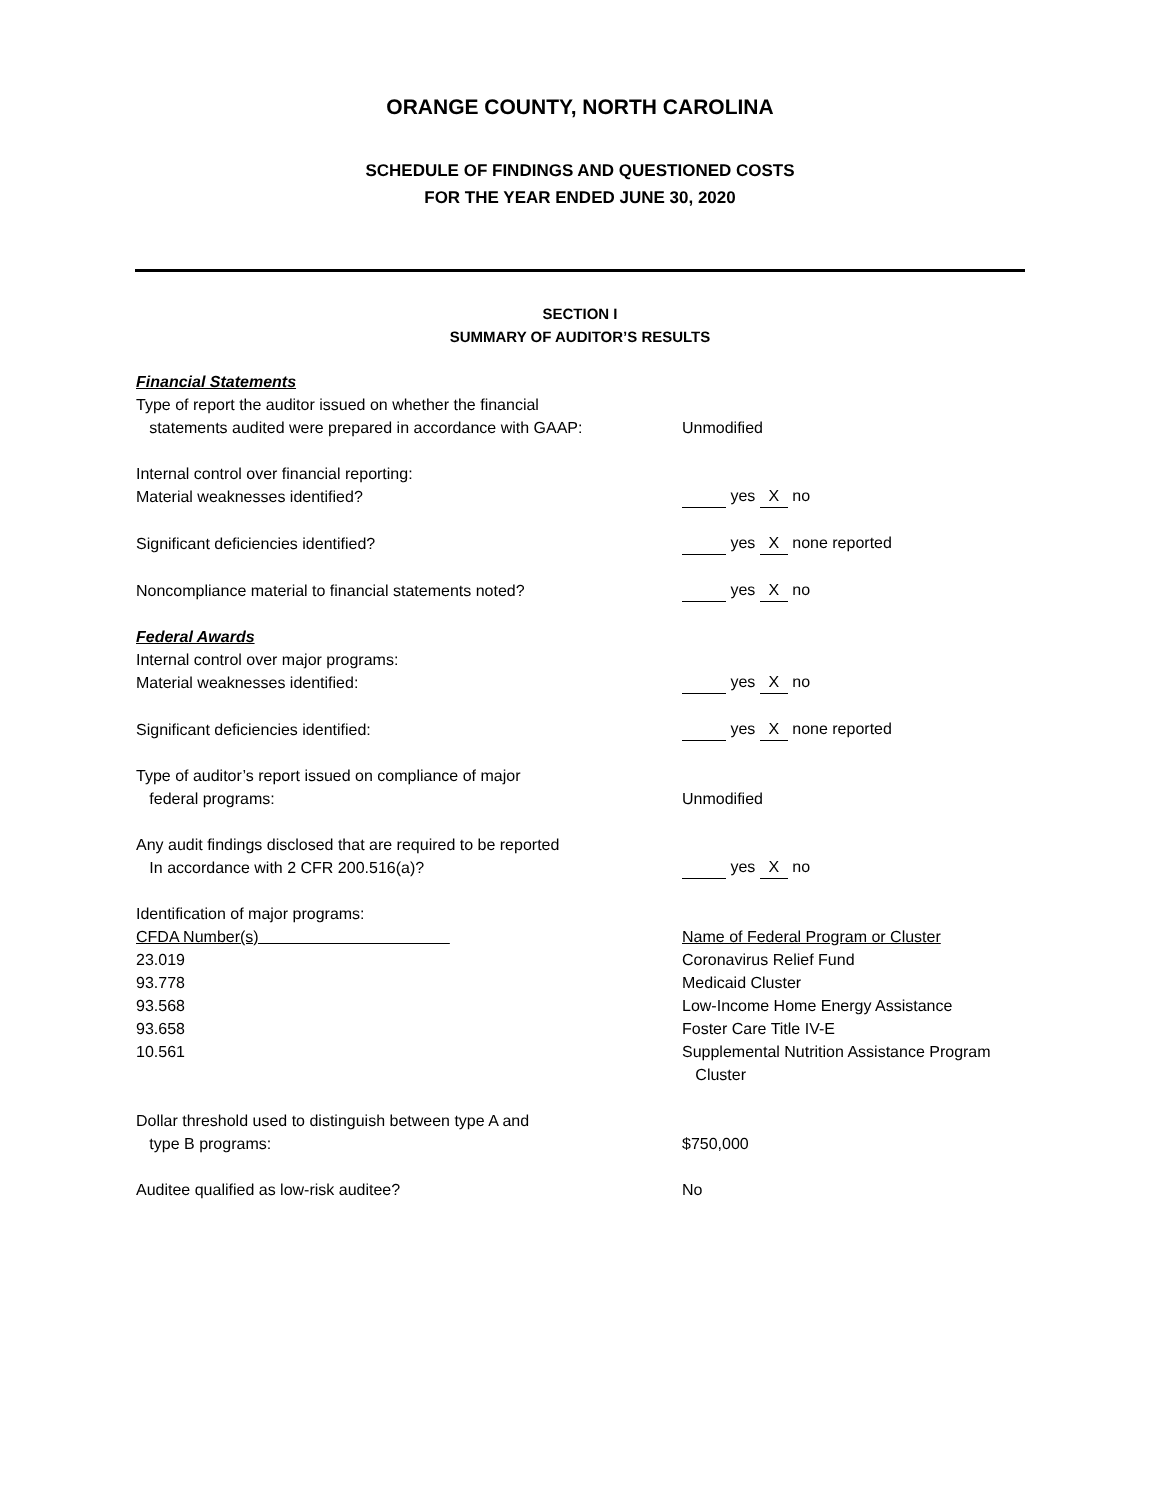ORANGE COUNTY, NORTH CAROLINA
SCHEDULE OF FINDINGS AND QUESTIONED COSTS
FOR THE YEAR ENDED JUNE 30, 2020
SECTION I
SUMMARY OF AUDITOR’S RESULTS
| Financial Statements | |
| Type of report the auditor issued on whether the financial statements audited were prepared in accordance with GAAP: | Unmodified |
| Internal control over financial reporting: Material weaknesses identified? | yes X no |
| Significant deficiencies identified? | yes X none reported |
| Noncompliance material to financial statements noted? | yes X no |
| Federal Awards | |
| Internal control over major programs: Material weaknesses identified: | yes X no |
| Significant deficiencies identified: | yes X none reported |
| Type of auditor’s report issued on compliance of major federal programs: | Unmodified |
| Any audit findings disclosed that are required to be reported In accordance with 2 CFR 200.516(a)? | yes X no |
| Identification of major programs: | |
| CFDA Number(s) | Name of Federal Program or Cluster |
| 23.019 | Coronavirus Relief Fund |
| 93.778 | Medicaid Cluster |
| 93.568 | Low-Income Home Energy Assistance |
| 93.658 | Foster Care Title IV-E |
| 10.561 | Supplemental Nutrition Assistance Program Cluster |
| Dollar threshold used to distinguish between type A and type B programs: | $750,000 |
| Auditee qualified as low-risk auditee? | No |